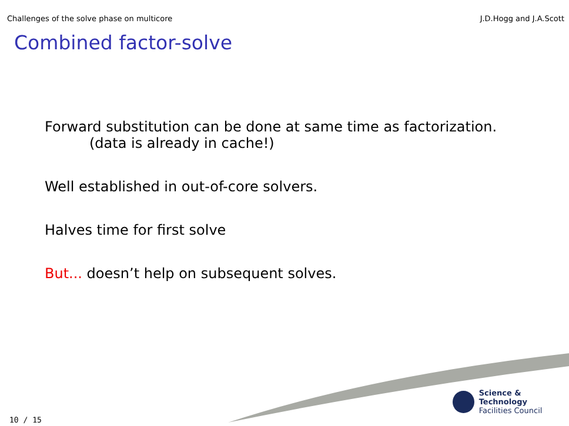Challenges of the solve phase on multicore J.D.Hogg and J.A.Scott
Combined factor-solve
Forward substitution can be done at same time as factorization.
(data is already in cache!)
Well established in out-of-core solvers.
Halves time for first solve
But... doesn’t help on subsequent solves.
Science & Technology
Facilities Council
10 / 15